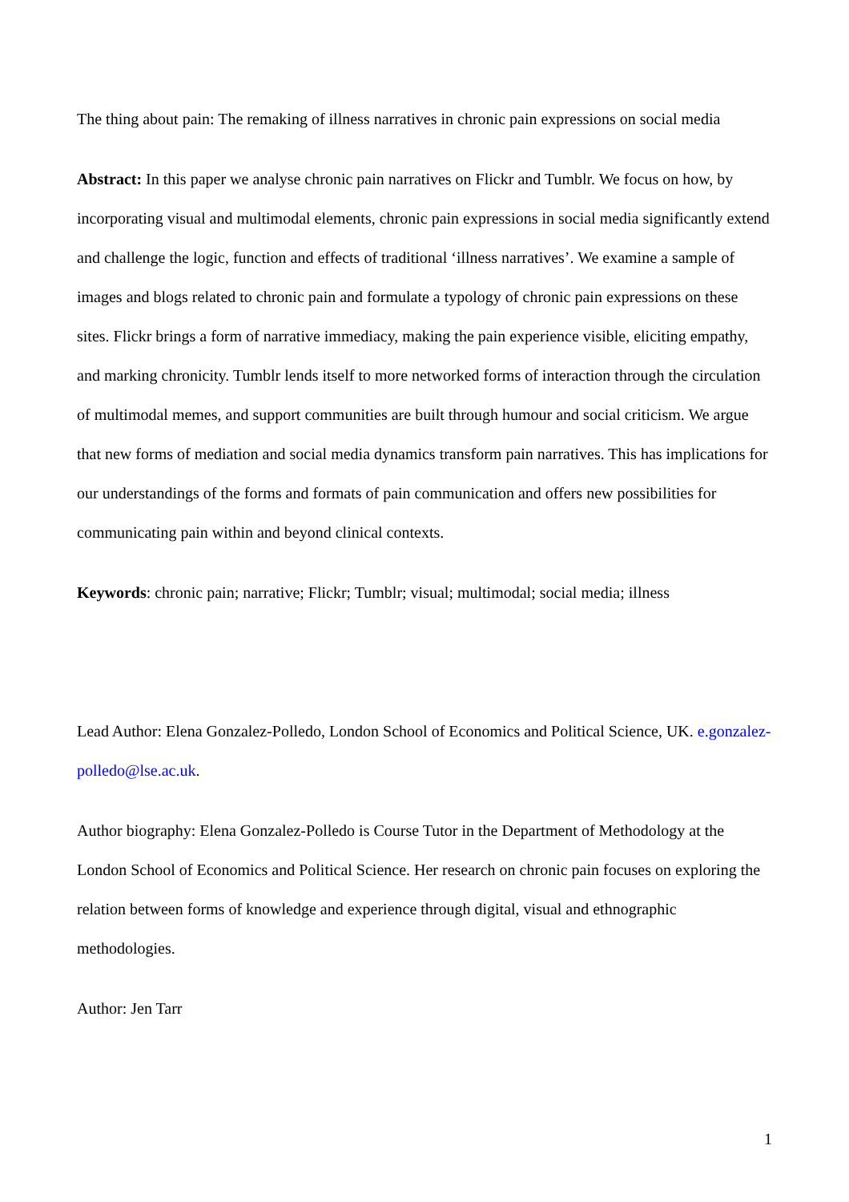The thing about pain: The remaking of illness narratives in chronic pain expressions on social media
Abstract: In this paper we analyse chronic pain narratives on Flickr and Tumblr. We focus on how, by incorporating visual and multimodal elements, chronic pain expressions in social media significantly extend and challenge the logic, function and effects of traditional ‘illness narratives’. We examine a sample of images and blogs related to chronic pain and formulate a typology of chronic pain expressions on these sites. Flickr brings a form of narrative immediacy, making the pain experience visible, eliciting empathy, and marking chronicity. Tumblr lends itself to more networked forms of interaction through the circulation of multimodal memes, and support communities are built through humour and social criticism. We argue that new forms of mediation and social media dynamics transform pain narratives. This has implications for our understandings of the forms and formats of pain communication and offers new possibilities for communicating pain within and beyond clinical contexts.
Keywords: chronic pain; narrative; Flickr; Tumblr; visual; multimodal; social media; illness
Lead Author: Elena Gonzalez-Polledo, London School of Economics and Political Science, UK. e.gonzalez-polledo@lse.ac.uk.
Author biography: Elena Gonzalez-Polledo is Course Tutor in the Department of Methodology at the London School of Economics and Political Science. Her research on chronic pain focuses on exploring the relation between forms of knowledge and experience through digital, visual and ethnographic methodologies.
Author: Jen Tarr
1